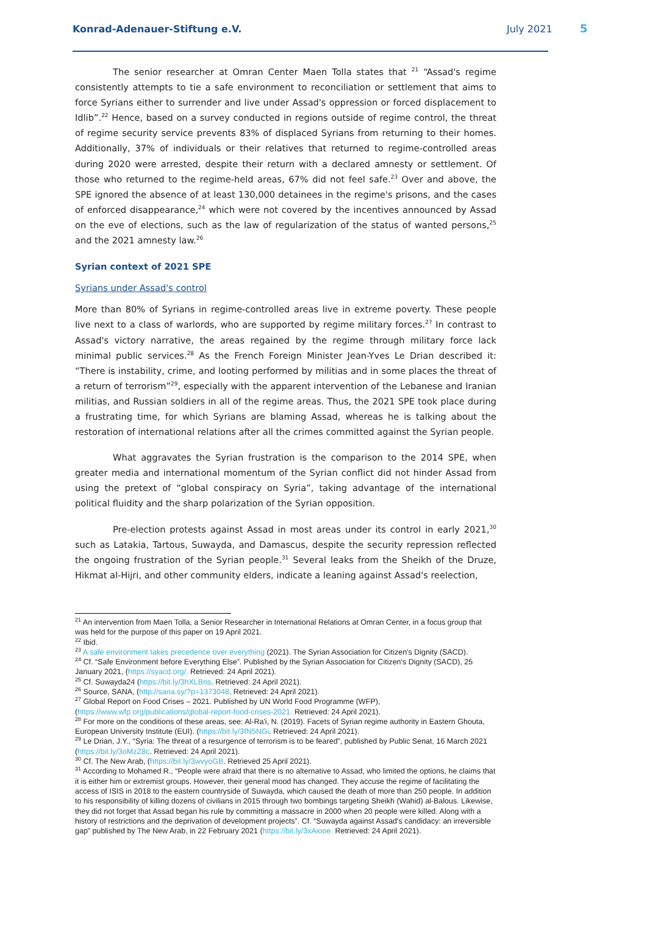Konrad-Adenauer-Stiftung e.V. July 2021 5
The senior researcher at Omran Center Maen Tolla states that <sup>21</sup> “Assad's regime consistently attempts to tie a safe environment to reconciliation or settlement that aims to force Syrians either to surrender and live under Assad's oppression or forced displacement to Idlib”.<sup>22</sup> Hence, based on a survey conducted in regions outside of regime control, the threat of regime security service prevents 83% of displaced Syrians from returning to their homes. Additionally, 37% of individuals or their relatives that returned to regime-controlled areas during 2020 were arrested, despite their return with a declared amnesty or settlement. Of those who returned to the regime-held areas, 67% did not feel safe.<sup>23</sup> Over and above, the SPE ignored the absence of at least 130,000 detainees in the regime's prisons, and the cases of enforced disappearance,<sup>24</sup> which were not covered by the incentives announced by Assad on the eve of elections, such as the law of regularization of the status of wanted persons,<sup>25</sup> and the 2021 amnesty law.<sup>26</sup>
Syrian context of 2021 SPE
Syrians under Assad's control
More than 80% of Syrians in regime-controlled areas live in extreme poverty. These people live next to a class of warlords, who are supported by regime military forces.<sup>27</sup> In contrast to Assad's victory narrative, the areas regained by the regime through military force lack minimal public services.<sup>28</sup> As the French Foreign Minister Jean-Yves Le Drian described it: “There is instability, crime, and looting performed by militias and in some places the threat of a return of terrorism”<sup>29</sup>, especially with the apparent intervention of the Lebanese and Iranian militias, and Russian soldiers in all of the regime areas. Thus, the 2021 SPE took place during a frustrating time, for which Syrians are blaming Assad, whereas he is talking about the restoration of international relations after all the crimes committed against the Syrian people.
What aggravates the Syrian frustration is the comparison to the 2014 SPE, when greater media and international momentum of the Syrian conflict did not hinder Assad from using the pretext of “global conspiracy on Syria”, taking advantage of the international political fluidity and the sharp polarization of the Syrian opposition.
Pre-election protests against Assad in most areas under its control in early 2021,<sup>30</sup> such as Latakia, Tartous, Suwayda, and Damascus, despite the security repression reflected the ongoing frustration of the Syrian people.<sup>31</sup> Several leaks from the Sheikh of the Druze, Hikmat al-Hijri, and other community elders, indicate a leaning against Assad's reelection,
<sup>21</sup> An intervention from Maen Tolla, a Senior Researcher in International Relations at Omran Center, in a focus group that was held for the purpose of this paper on 19 April 2021.
<sup>22</sup> Ibid.
<sup>23</sup> A safe environment takes precedence over everything (2021). The Syrian Association for Citizen's Dignity (SACD).
<sup>24</sup> Cf. “Safe Environment before Everything Else”. Published by the Syrian Association for Citizen's Dignity (SACD), 25 January 2021, (https://syacd.org/. Retrieved: 24 April 2021).
<sup>25</sup> Cf. Suwayda24 (https://bit.ly/3hXLBns. Retrieved: 24 April 2021).
<sup>26</sup> Source, SANA, (http://sana.sy/?p=1373048. Retrieved: 24 April 2021).
<sup>27</sup> Global Report on Food Crises – 2021. Published by UN World Food Programme (WFP), (https://www.wfp.org/publications/global-report-food-crises-2021. Retrieved: 24 April 2021).
<sup>28</sup> For more on the conditions of these areas, see: Al-Ra'i, N. (2019). Facets of Syrian regime authority in Eastern Ghouta, European University Institute (EUI). (https://bit.ly/3fN5NGi. Retrieved: 24 April 2021).
<sup>29</sup> Le Drian, J.Y., “Syria: The threat of a resurgence of terrorism is to be feared”, published by Public Senat, 16 March 2021 (https://bit.ly/3oMzZ8c. Retrieved: 24 April 2021).
<sup>30</sup> Cf. The New Arab, (https://bit.ly/3wvyoGB. Retrieved 25 April 2021).
<sup>31</sup> According to Mohamed R., “People were afraid that there is no alternative to Assad, who limited the options, he claims that it is either him or extremist groups. However, their general mood has changed. They accuse the regime of facilitating the access of ISIS in 2018 to the eastern countryside of Suwayda, which caused the death of more than 250 people. In addition to his responsibility of killing dozens of civilians in 2015 through two bombings targeting Sheikh (Wahid) al-Balous. Likewise, they did not forget that Assad began his rule by committing a massacre in 2000 when 20 people were killed. Along with a history of restrictions and the deprivation of development projects”. Cf. “Suwayda against Assad's candidacy: an irreversible gap” published by The New Arab, in 22 February 2021 (https://bit.ly/3xAiooe. Retrieved: 24 April 2021).